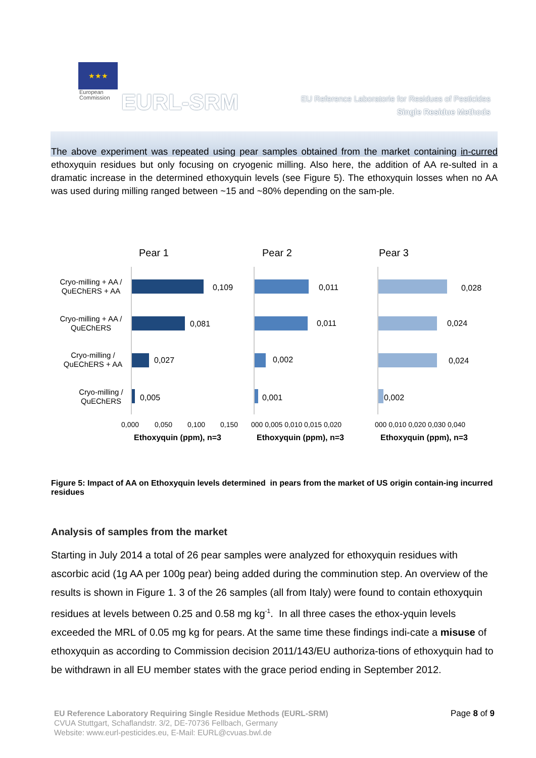★★★
European
Commission
EURL-SRM
EU Reference Laboratorie for Residues of Pesticides
Single Residue Methods
The above experiment was repeated using pear samples obtained from the market containing in-curred ethoxyquin residues but only focusing on cryogenic milling. Also here, the addition of AA re-sulted in a dramatic increase in the determined ethoxyquin levels (see Figure 5). The ethoxyquin losses when no AA was used during milling ranged between ~15 and ~80% depending on the sam-ple.
Pear 1
Pear 2
Pear 3
Cryo-milling + AA /
QuEChERS + AA
Cryo-milling + AA /
QuEChERS
Cryo-milling /
QuEChERS + AA
Cryo-milling /
QuEChERS
0,109
0,081
0,027
0,005
0,011
0,011
0,002
0,001
0,028
0,024
0,024
0,002
0,000
0,050
0,100
0,150
000 0,005 0,010 0,015 0,020
000 0,010 0,020 0,030 0,040
Ethoxyquin (ppm), n=3
Ethoxyquin (ppm), n=3
Ethoxyquin (ppm), n=3
Figure 5: Impact of AA on Ethoxyquin levels determined in pears from the market of US origin contain-ing incurred residues
Analysis of samples from the market
Starting in July 2014 a total of 26 pear samples were analyzed for ethoxyquin residues with ascorbic acid (1g AA per 100g pear) being added during the comminution step. An overview of the results is shown in Figure 1. 3 of the 26 samples (all from Italy) were found to contain ethoxyquin residues at levels between 0.25 and 0.58 mg kg<sup>-1</sup>. In all three cases the ethox-yquin levels exceeded the MRL of 0.05 mg kg for pears. At the same time these findings indi-cate a misuse of ethoxyquin as according to Commission decision 2011/143/EU authoriza-tions of ethoxyquin had to be withdrawn in all EU member states with the grace period ending in September 2012.
Page 8 of 9 EU Reference Laboratory Requiring Single Residue Methods (EURL-SRM)
CVUA Stuttgart, Schaflandstr. 3/2, DE-70736 Fellbach, Germany
Website: www.eurl-pesticides.eu, E-Mail: EURL@cvuas.bwl.de